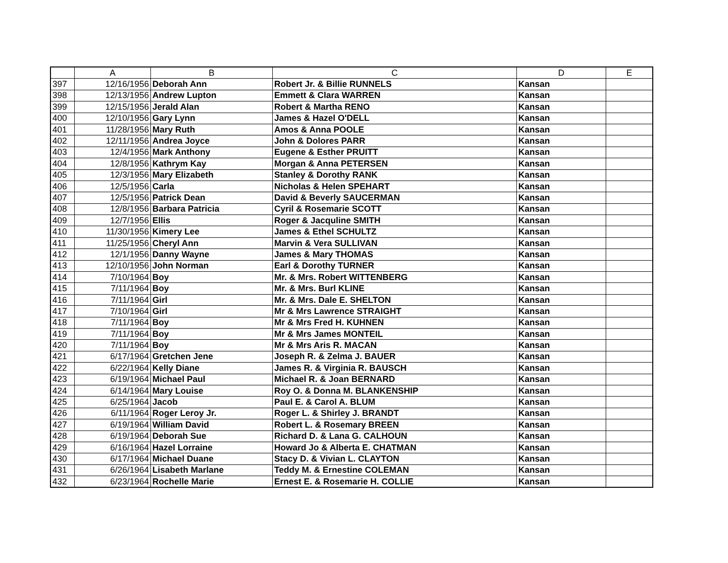| | A | B | C | D | E |
| --- | --- | --- | --- | --- | --- |
| 397 | 12/16/1956 | Deborah Ann | Robert Jr. & Billie RUNNELS | Kansan | |
| 398 | 12/13/1956 | Andrew Lupton | Emmett & Clara WARREN | Kansan | |
| 399 | 12/15/1956 | Jerald Alan | Robert & Martha RENO | Kansan | |
| 400 | 12/10/1956 | Gary Lynn | James & Hazel O'DELL | Kansan | |
| 401 | 11/28/1956 | Mary Ruth | Amos & Anna POOLE | Kansan | |
| 402 | 12/11/1956 | Andrea Joyce | John & Dolores PARR | Kansan | |
| 403 | 12/4/1956 | Mark Anthony | Eugene & Esther PRUITT | Kansan | |
| 404 | 12/8/1956 | Kathrym Kay | Morgan & Anna PETERSEN | Kansan | |
| 405 | 12/3/1956 | Mary Elizabeth | Stanley & Dorothy RANK | Kansan | |
| 406 | 12/5/1956 | Carla | Nicholas & Helen SPEHART | Kansan | |
| 407 | 12/5/1956 | Patrick Dean | David & Beverly SAUCERMAN | Kansan | |
| 408 | 12/8/1956 | Barbara Patricia | Cyril & Rosemarie SCOTT | Kansan | |
| 409 | 12/7/1956 | Ellis | Roger & Jacquline SMITH | Kansan | |
| 410 | 11/30/1956 | Kimery Lee | James & Ethel SCHULTZ | Kansan | |
| 411 | 11/25/1956 | Cheryl Ann | Marvin & Vera SULLIVAN | Kansan | |
| 412 | 12/1/1956 | Danny Wayne | James & Mary THOMAS | Kansan | |
| 413 | 12/10/1956 | John Norman | Earl & Dorothy TURNER | Kansan | |
| 414 | 7/10/1964 | Boy | Mr. & Mrs. Robert WITTENBERG | Kansan | |
| 415 | 7/11/1964 | Boy | Mr. & Mrs. Burl KLINE | Kansan | |
| 416 | 7/11/1964 | Girl | Mr. & Mrs. Dale E. SHELTON | Kansan | |
| 417 | 7/10/1964 | Girl | Mr & Mrs Lawrence STRAIGHT | Kansan | |
| 418 | 7/11/1964 | Boy | Mr & Mrs Fred H. KUHNEN | Kansan | |
| 419 | 7/11/1964 | Boy | Mr & Mrs James MONTEIL | Kansan | |
| 420 | 7/11/1964 | Boy | Mr & Mrs Aris R. MACAN | Kansan | |
| 421 | 6/17/1964 | Gretchen Jene | Joseph R. & Zelma J. BAUER | Kansan | |
| 422 | 6/22/1964 | Kelly Diane | James R. & Virginia R. BAUSCH | Kansan | |
| 423 | 6/19/1964 | Michael Paul | Michael R. & Joan BERNARD | Kansan | |
| 424 | 6/14/1964 | Mary Louise | Roy O. & Donna M. BLANKENSHIP | Kansan | |
| 425 | 6/25/1964 | Jacob | Paul E. & Carol A. BLUM | Kansan | |
| 426 | 6/11/1964 | Roger Leroy Jr. | Roger L. & Shirley J. BRANDT | Kansan | |
| 427 | 6/19/1964 | William David | Robert L. & Rosemary BREEN | Kansan | |
| 428 | 6/19/1964 | Deborah Sue | Richard D. & Lana G. CALHOUN | Kansan | |
| 429 | 6/16/1964 | Hazel Lorraine | Howard Jo & Alberta E. CHATMAN | Kansan | |
| 430 | 6/17/1964 | Michael Duane | Stacy D. & Vivian L. CLAYTON | Kansan | |
| 431 | 6/26/1964 | Lisabeth Marlane | Teddy M. & Ernestine COLEMAN | Kansan | |
| 432 | 6/23/1964 | Rochelle Marie | Ernest E. & Rosemarie H. COLLIE | Kansan | |